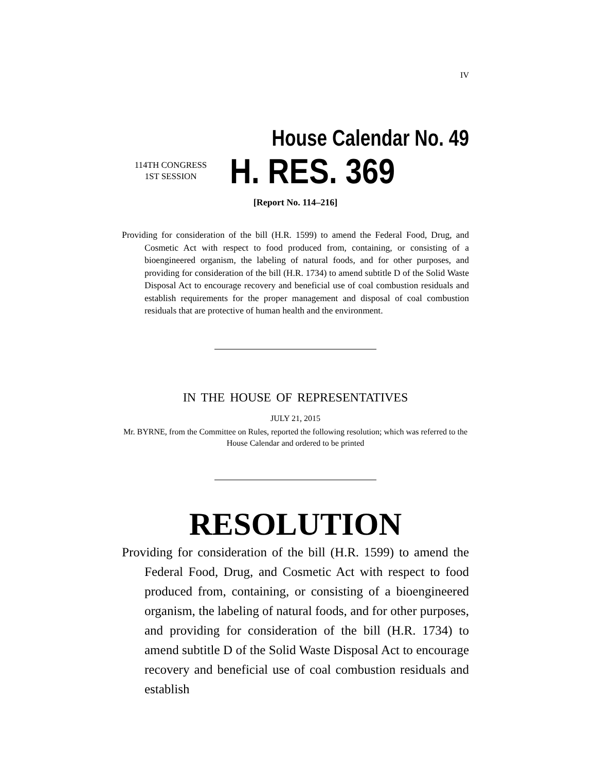IV
House Calendar No. 49
114TH CONGRESS
1ST SESSION
H. RES. 369
[Report No. 114–216]
Providing for consideration of the bill (H.R. 1599) to amend the Federal Food, Drug, and Cosmetic Act with respect to food produced from, containing, or consisting of a bioengineered organism, the labeling of natural foods, and for other purposes, and providing for consideration of the bill (H.R. 1734) to amend subtitle D of the Solid Waste Disposal Act to encourage recovery and beneficial use of coal combustion residuals and establish requirements for the proper management and disposal of coal combustion residuals that are protective of human health and the environment.
IN THE HOUSE OF REPRESENTATIVES
JULY 21, 2015
Mr. BYRNE, from the Committee on Rules, reported the following resolution; which was referred to the House Calendar and ordered to be printed
RESOLUTION
Providing for consideration of the bill (H.R. 1599) to amend the Federal Food, Drug, and Cosmetic Act with respect to food produced from, containing, or consisting of a bioengineered organism, the labeling of natural foods, and for other purposes, and providing for consideration of the bill (H.R. 1734) to amend subtitle D of the Solid Waste Disposal Act to encourage recovery and beneficial use of coal combustion residuals and establish